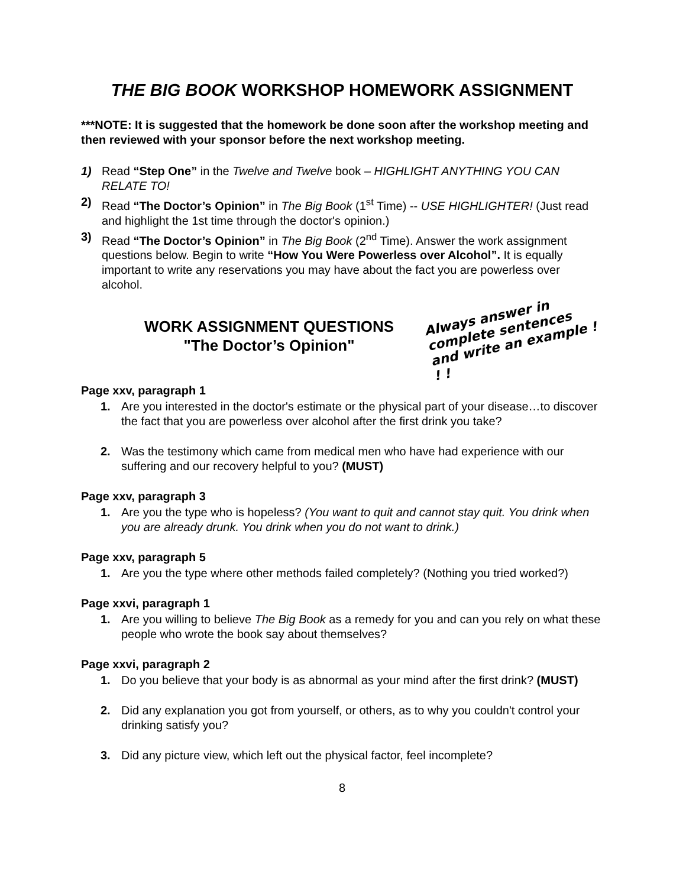THE BIG BOOK WORKSHOP HOMEWORK ASSIGNMENT
***NOTE: It is suggested that the homework be done soon after the workshop meeting and then reviewed with your sponsor before the next workshop meeting.
1) Read “Step One” in the Twelve and Twelve book – HIGHLIGHT ANYTHING YOU CAN RELATE TO!
2) Read “The Doctor’s Opinion” in The Big Book (1<sup>st</sup> Time) -- USE HIGHLIGHTER! (Just read and highlight the 1st time through the doctor's opinion.)
3) Read “The Doctor’s Opinion” in The Big Book (2<sup>nd</sup> Time). Answer the work assignment questions below. Begin to write “How You Were Powerless over Alcohol”. It is equally important to write any reservations you may have about the fact you are powerless over alcohol.
WORK ASSIGNMENT QUESTIONS
"The Doctor’s Opinion"
Always answer in
complete sentences
and write an example ! ! !
Page xxv, paragraph 1
1. Are you interested in the doctor's estimate or the physical part of your disease…to discover the fact that you are powerless over alcohol after the first drink you take?
2. Was the testimony which came from medical men who have had experience with our suffering and our recovery helpful to you? (MUST)
Page xxv, paragraph 3
1. Are you the type who is hopeless? (You want to quit and cannot stay quit. You drink when you are already drunk. You drink when you do not want to drink.)
Page xxv, paragraph 5
1. Are you the type where other methods failed completely? (Nothing you tried worked?)
Page xxvi, paragraph 1
1. Are you willing to believe The Big Book as a remedy for you and can you rely on what these people who wrote the book say about themselves?
Page xxvi, paragraph 2
1. Do you believe that your body is as abnormal as your mind after the first drink? (MUST)
2. Did any explanation you got from yourself, or others, as to why you couldn't control your drinking satisfy you?
3. Did any picture view, which left out the physical factor, feel incomplete?
8